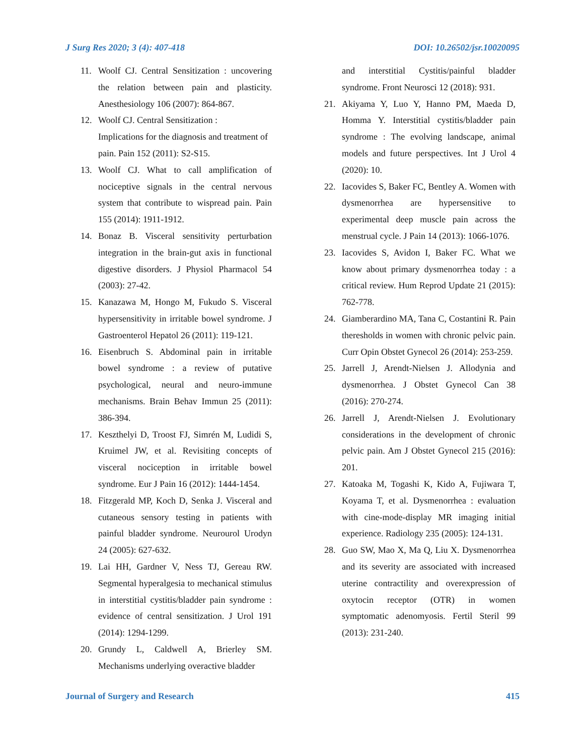J Surg Res 2020; 3 (4): 407-418 DOI: 10.26502/jsr.10020095
11. Woolf CJ. Central Sensitization : uncovering the relation between pain and plasticity. Anesthesiology 106 (2007): 864-867.
12. Woolf CJ. Central Sensitization :
Implications for the diagnosis and treatment of pain. Pain 152 (2011): S2-S15.
13. Woolf CJ. What to call amplification of nociceptive signals in the central nervous system that contribute to wispread pain. Pain 155 (2014): 1911-1912.
14. Bonaz B. Visceral sensitivity perturbation integration in the brain-gut axis in functional digestive disorders. J Physiol Pharmacol 54 (2003): 27-42.
15. Kanazawa M, Hongo M, Fukudo S. Visceral hypersensitivity in irritable bowel syndrome. J Gastroenterol Hepatol 26 (2011): 119-121.
16. Eisenbruch S. Abdominal pain in irritable bowel syndrome : a review of putative psychological, neural and neuro-immune mechanisms. Brain Behav Immun 25 (2011): 386-394.
17. Keszthelyi D, Troost FJ, Simrén M, Ludidi S, Kruimel JW, et al. Revisiting concepts of visceral nociception in irritable bowel syndrome. Eur J Pain 16 (2012): 1444-1454.
18. Fitzgerald MP, Koch D, Senka J. Visceral and cutaneous sensory testing in patients with painful bladder syndrome. Neurourol Urodyn 24 (2005): 627-632.
19. Lai HH, Gardner V, Ness TJ, Gereau RW. Segmental hyperalgesia to mechanical stimulus in interstitial cystitis/bladder pain syndrome : evidence of central sensitization. J Urol 191 (2014): 1294-1299.
20. Grundy L, Caldwell A, Brierley SM. Mechanisms underlying overactive bladder
and interstitial Cystitis/painful bladder syndrome. Front Neurosci 12 (2018): 931.
21. Akiyama Y, Luo Y, Hanno PM, Maeda D, Homma Y. Interstitial cystitis/bladder pain syndrome : The evolving landscape, animal models and future perspectives. Int J Urol 4 (2020): 10.
22. Iacovides S, Baker FC, Bentley A. Women with dysmenorrhea are hypersensitive to experimental deep muscle pain across the menstrual cycle. J Pain 14 (2013): 1066-1076.
23. Iacovides S, Avidon I, Baker FC. What we know about primary dysmenorrhea today : a critical review. Hum Reprod Update 21 (2015): 762-778.
24. Giamberardino MA, Tana C, Costantini R. Pain theresholds in women with chronic pelvic pain. Curr Opin Obstet Gynecol 26 (2014): 253-259.
25. Jarrell J, Arendt-Nielsen J. Allodynia and dysmenorrhea. J Obstet Gynecol Can 38 (2016): 270-274.
26. Jarrell J, Arendt-Nielsen J. Evolutionary considerations in the development of chronic pelvic pain. Am J Obstet Gynecol 215 (2016): 201.
27. Katoaka M, Togashi K, Kido A, Fujiwara T, Koyama T, et al. Dysmenorrhea : evaluation with cine-mode-display MR imaging initial experience. Radiology 235 (2005): 124-131.
28. Guo SW, Mao X, Ma Q, Liu X. Dysmenorrhea and its severity are associated with increased uterine contractility and overexpression of oxytocin receptor (OTR) in women symptomatic adenomyosis. Fertil Steril 99 (2013): 231-240.
Journal of Surgery and Research 415